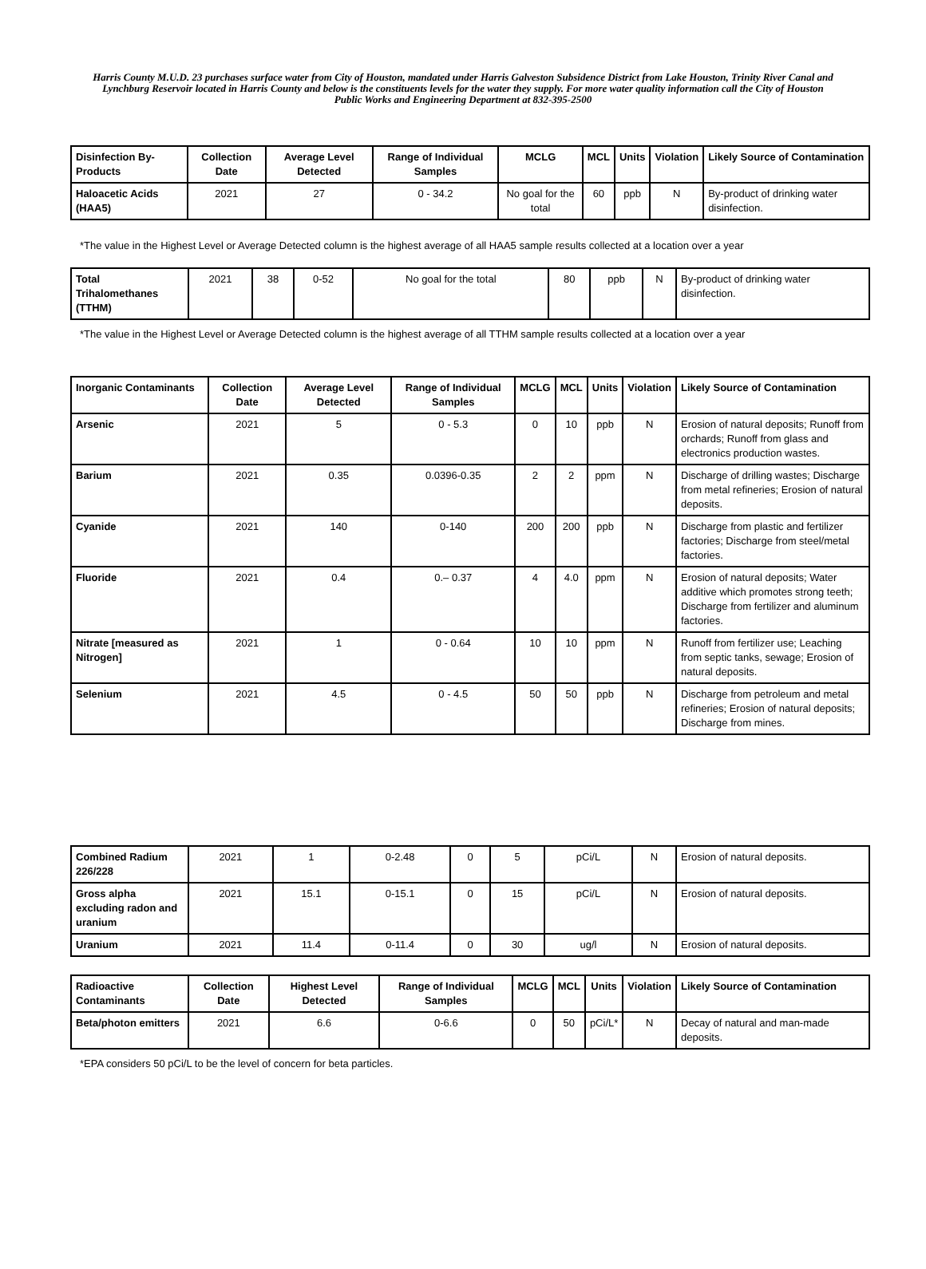Harris County M.U.D. 23 purchases surface water from City of Houston, mandated under Harris Galveston Subsidence District from Lake Houston, Trinity River Canal and Lynchburg Reservoir located in Harris County and below is the constituents levels for the water they supply. For more water quality information call the City of Houston Public Works and Engineering Department at 832-395-2500
| Disinfection By-Products | Collection Date | Average Level Detected | Range of Individual Samples | MCLG | MCL | Units | Violation | Likely Source of Contamination |
| --- | --- | --- | --- | --- | --- | --- | --- | --- |
| Haloacetic Acids (HAA5) | 2021 | 27 | 0 - 34.2 | No goal for the total | 60 | ppb | N | By-product of drinking water disinfection. |
*The value in the Highest Level or Average Detected column is the highest average of all HAA5 sample results collected at a location over a year
| Total Trihalomethanes (TTHM) | 2021 | 38 | 0-52 | No goal for the total | 80 | ppb | N | By-product of drinking water disinfection. |
*The value in the Highest Level or Average Detected column is the highest average of all TTHM sample results collected at a location over a year
| Inorganic Contaminants | Collection Date | Average Level Detected | Range of Individual Samples | MCLG | MCL | Units | Violation | Likely Source of Contamination |
| --- | --- | --- | --- | --- | --- | --- | --- | --- |
| Arsenic | 2021 | 5 | 0 - 5.3 | 0 | 10 | ppb | N | Erosion of natural deposits; Runoff from orchards; Runoff from glass and electronics production wastes. |
| Barium | 2021 | 0.35 | 0.0396-0.35 | 2 | 2 | ppm | N | Discharge of drilling wastes; Discharge from metal refineries; Erosion of natural deposits. |
| Cyanide | 2021 | 140 | 0-140 | 200 | 200 | ppb | N | Discharge from plastic and fertilizer factories; Discharge from steel/metal factories. |
| Fluoride | 2021 | 0.4 | 0.– 0.37 | 4 | 4.0 | ppm | N | Erosion of natural deposits; Water additive which promotes strong teeth; Discharge from fertilizer and aluminum factories. |
| Nitrate [measured as Nitrogen] | 2021 | 1 | 0 - 0.64 | 10 | 10 | ppm | N | Runoff from fertilizer use; Leaching from septic tanks, sewage; Erosion of natural deposits. |
| Selenium | 2021 | 4.5 | 0 - 4.5 | 50 | 50 | ppb | N | Discharge from petroleum and metal refineries; Erosion of natural deposits; Discharge from mines. |
| Combined Radium 226/228 | 2021 | 1 | 0-2.48 | 0 | 5 | pCi/L | N | Erosion of natural deposits. |
| Gross alpha excluding radon and uranium | 2021 | 15.1 | 0-15.1 | 0 | 15 | pCi/L | N | Erosion of natural deposits. |
| Uranium | 2021 | 11.4 | 0-11.4 | 0 | 30 | ug/l | N | Erosion of natural deposits. |
| Radioactive Contaminants | Collection Date | Highest Level Detected | Range of Individual Samples | MCLG | MCL | Units | Violation | Likely Source of Contamination |
| --- | --- | --- | --- | --- | --- | --- | --- | --- |
| Beta/photon emitters | 2021 | 6.6 | 0-6.6 | 0 | 50 | pCi/L* | N | Decay of natural and man-made deposits. |
*EPA considers 50 pCi/L to be the level of concern for beta particles.